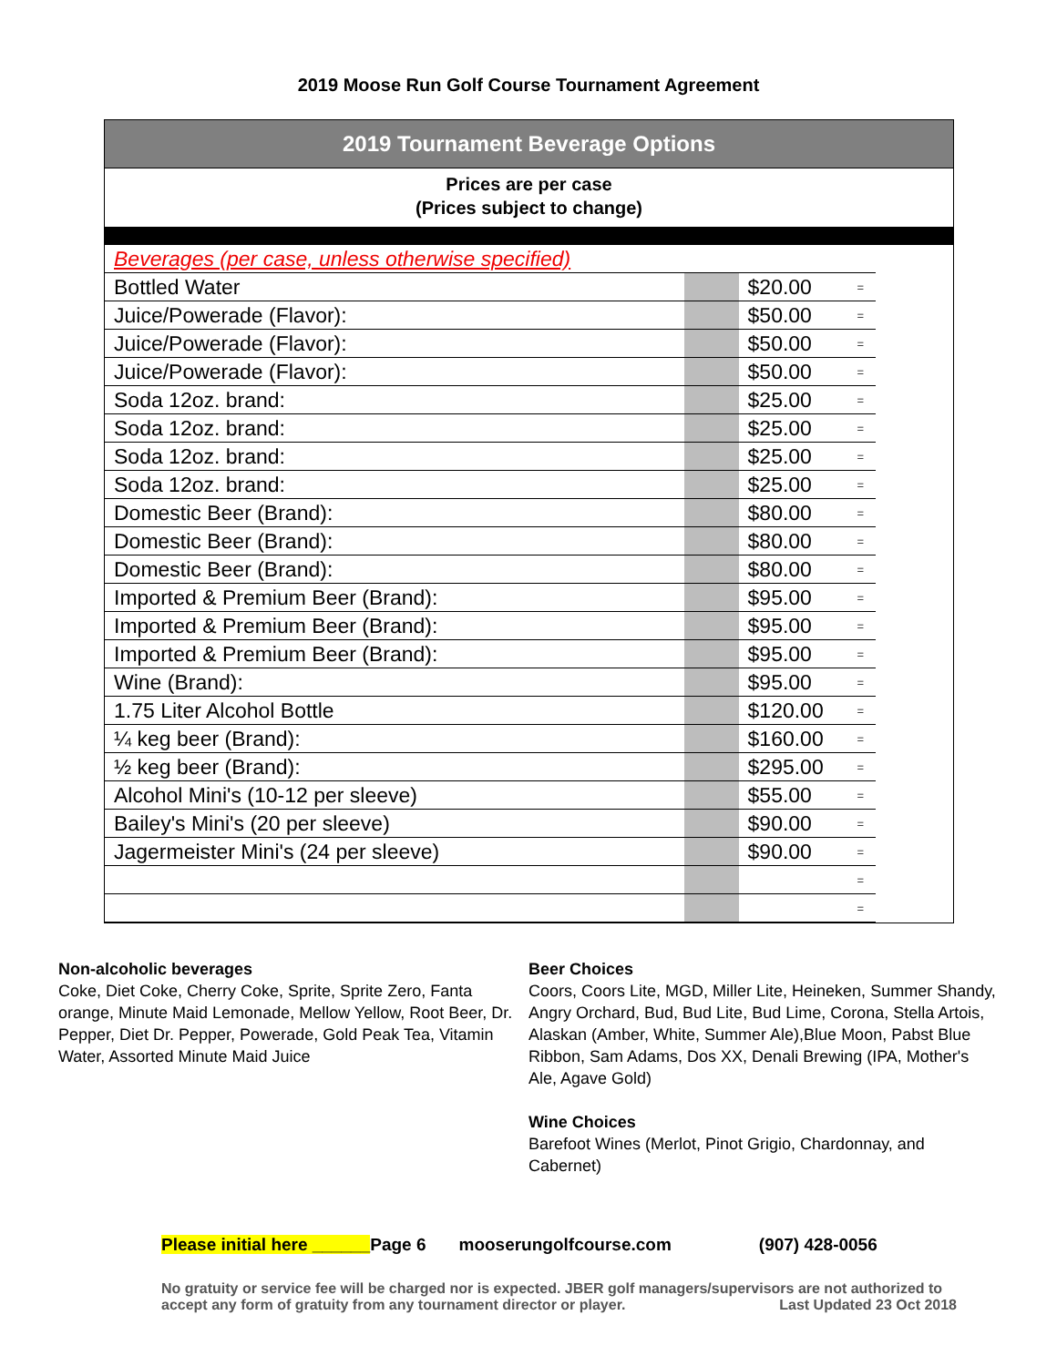2019 Moose Run Golf Course Tournament Agreement
2019 Tournament Beverage Options
Prices are per case
(Prices subject to change)
| Beverages (per case, unless otherwise specified) | | | |
| Bottled Water | | $20.00 | = |
| Juice/Powerade (Flavor): | | $50.00 | = |
| Juice/Powerade (Flavor): | | $50.00 | = |
| Juice/Powerade (Flavor): | | $50.00 | = |
| Soda 12oz. brand: | | $25.00 | = |
| Soda 12oz. brand: | | $25.00 | = |
| Soda 12oz. brand: | | $25.00 | = |
| Soda 12oz. brand: | | $25.00 | = |
| Domestic Beer (Brand): | | $80.00 | = |
| Domestic Beer (Brand): | | $80.00 | = |
| Domestic Beer (Brand): | | $80.00 | = |
| Imported & Premium Beer (Brand): | | $95.00 | = |
| Imported & Premium Beer (Brand): | | $95.00 | = |
| Imported & Premium Beer (Brand): | | $95.00 | = |
| Wine (Brand): | | $95.00 | = |
| 1.75 Liter Alcohol Bottle | | $120.00 | = |
| ¼ keg beer (Brand): | | $160.00 | = |
| ½ keg beer (Brand): | | $295.00 | = |
| Alcohol Mini's (10-12 per sleeve) | | $55.00 | = |
| Bailey's Mini's (20 per sleeve) | | $90.00 | = |
| Jagermeister Mini's (24 per sleeve) | | $90.00 | = |
| | | | = |
| | | | = |
Non-alcoholic beverages
Coke, Diet Coke, Cherry Coke, Sprite, Sprite Zero, Fanta orange, Minute Maid Lemonade, Mellow Yellow, Root Beer, Dr. Pepper, Diet Dr. Pepper, Powerade, Gold Peak Tea, Vitamin Water, Assorted Minute Maid Juice
Beer Choices
Coors, Coors Lite, MGD, Miller Lite, Heineken, Summer Shandy, Angry Orchard, Bud, Bud Lite, Bud Lime, Corona, Stella Artois, Alaskan (Amber, White, Summer Ale),Blue Moon, Pabst Blue Ribbon, Sam Adams, Dos XX, Denali Brewing (IPA, Mother's Ale, Agave Gold)
Wine Choices
Barefoot Wines (Merlot, Pinot Grigio, Chardonnay, and Cabernet)
Please initial here ______Page 6 mooserungolfcourse.com (907) 428-0056
No gratuity or service fee will be charged nor is expected. JBER golf managers/supervisors are not authorized to accept any form of gratuity from any tournament director or player. Last Updated 23 Oct 2018